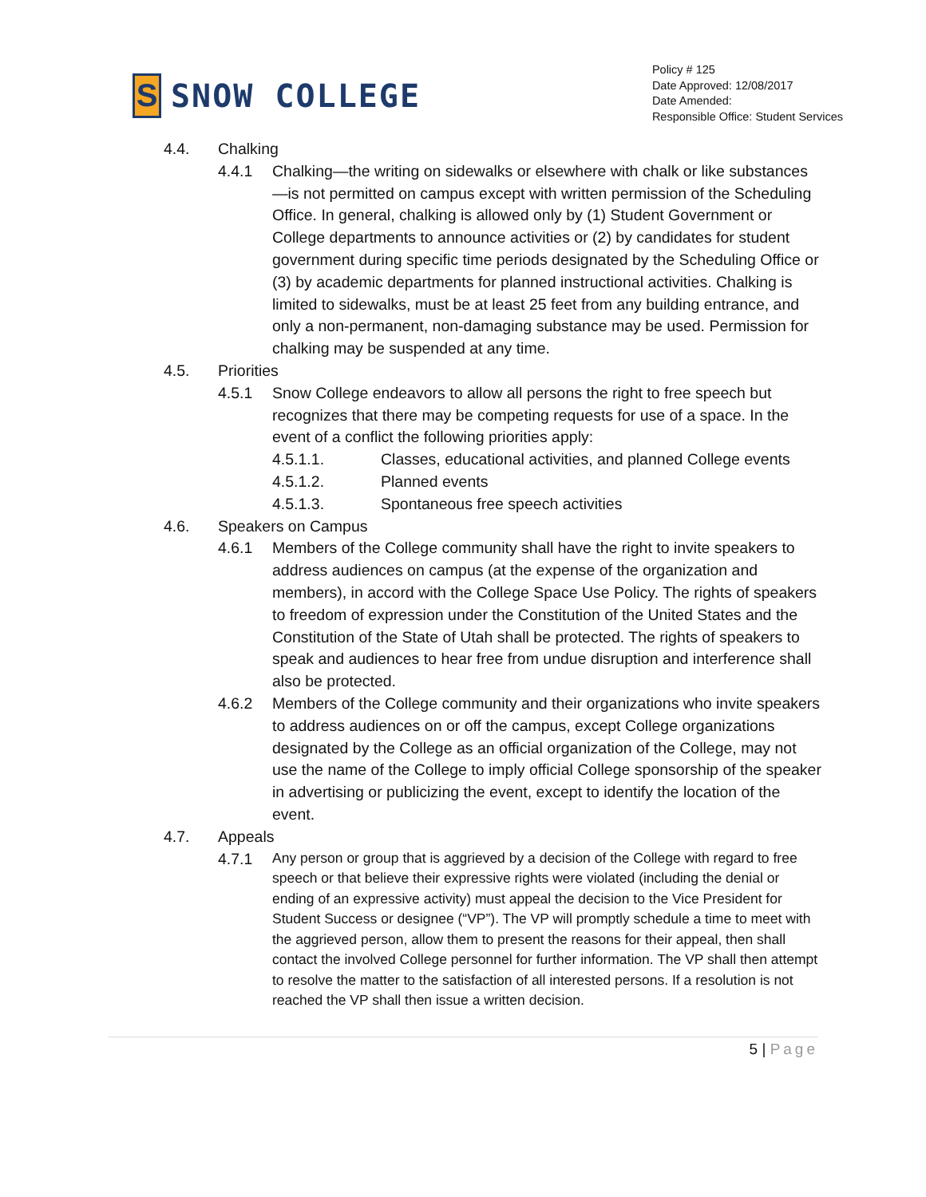S
SNOW COLLEGE
Policy # 125
Date Approved: 12/08/2017
Date Amended:
Responsible Office: Student Services
4.4. Chalking
4.4.1 Chalking—the writing on sidewalks or elsewhere with chalk or like substances—is not permitted on campus except with written permission of the Scheduling Office. In general, chalking is allowed only by (1) Student Government or College departments to announce activities or (2) by candidates for student government during specific time periods designated by the Scheduling Office or (3) by academic departments for planned instructional activities. Chalking is limited to sidewalks, must be at least 25 feet from any building entrance, and only a non-permanent, non-damaging substance may be used. Permission for chalking may be suspended at any time.
4.5. Priorities
4.5.1 Snow College endeavors to allow all persons the right to free speech but recognizes that there may be competing requests for use of a space. In the event of a conflict the following priorities apply:
4.5.1.1. Classes, educational activities, and planned College events
4.5.1.2. Planned events
4.5.1.3. Spontaneous free speech activities
4.6. Speakers on Campus
4.6.1 Members of the College community shall have the right to invite speakers to address audiences on campus (at the expense of the organization and members), in accord with the College Space Use Policy. The rights of speakers to freedom of expression under the Constitution of the United States and the Constitution of the State of Utah shall be protected. The rights of speakers to speak and audiences to hear free from undue disruption and interference shall also be protected.
4.6.2 Members of the College community and their organizations who invite speakers to address audiences on or off the campus, except College organizations designated by the College as an official organization of the College, may not use the name of the College to imply official College sponsorship of the speaker in advertising or publicizing the event, except to identify the location of the event.
4.7. Appeals
4.7.1
Any person or group that is aggrieved by a decision of the College with regard to free speech or that believe their expressive rights were violated (including the denial or ending of an expressive activity) must appeal the decision to the Vice President for Student Success or designee (“VP”). The VP will promptly schedule a time to meet with the aggrieved person, allow them to present the reasons for their appeal, then shall contact the involved College personnel for further information. The VP shall then attempt to resolve the matter to the satisfaction of all interested persons. If a resolution is not reached the VP shall then issue a written decision.
5 | Page